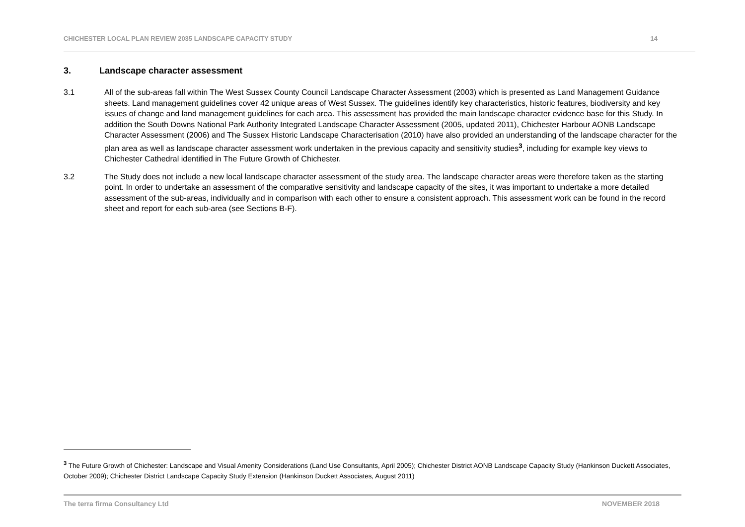CHICHESTER LOCAL PLAN REVIEW 2035 LANDSCAPE CAPACITY STUDY 14
3. Landscape character assessment
3.1 All of the sub-areas fall within The West Sussex County Council Landscape Character Assessment (2003) which is presented as Land Management Guidance sheets. Land management guidelines cover 42 unique areas of West Sussex. The guidelines identify key characteristics, historic features, biodiversity and key issues of change and land management guidelines for each area. This assessment has provided the main landscape character evidence base for this Study. In addition the South Downs National Park Authority Integrated Landscape Character Assessment (2005, updated 2011), Chichester Harbour AONB Landscape Character Assessment (2006) and The Sussex Historic Landscape Characterisation (2010) have also provided an understanding of the landscape character for the plan area as well as landscape character assessment work undertaken in the previous capacity and sensitivity studies<sup>3</sup>, including for example key views to Chichester Cathedral identified in The Future Growth of Chichester.
3.2 The Study does not include a new local landscape character assessment of the study area. The landscape character areas were therefore taken as the starting point. In order to undertake an assessment of the comparative sensitivity and landscape capacity of the sites, it was important to undertake a more detailed assessment of the sub-areas, individually and in comparison with each other to ensure a consistent approach. This assessment work can be found in the record sheet and report for each sub-area (see Sections B-F).
<sup>3</sup> The Future Growth of Chichester: Landscape and Visual Amenity Considerations (Land Use Consultants, April 2005); Chichester District AONB Landscape Capacity Study (Hankinson Duckett Associates, October 2009); Chichester District Landscape Capacity Study Extension (Hankinson Duckett Associates, August 2011)
The terra firma Consultancy Ltd NOVEMBER 2018